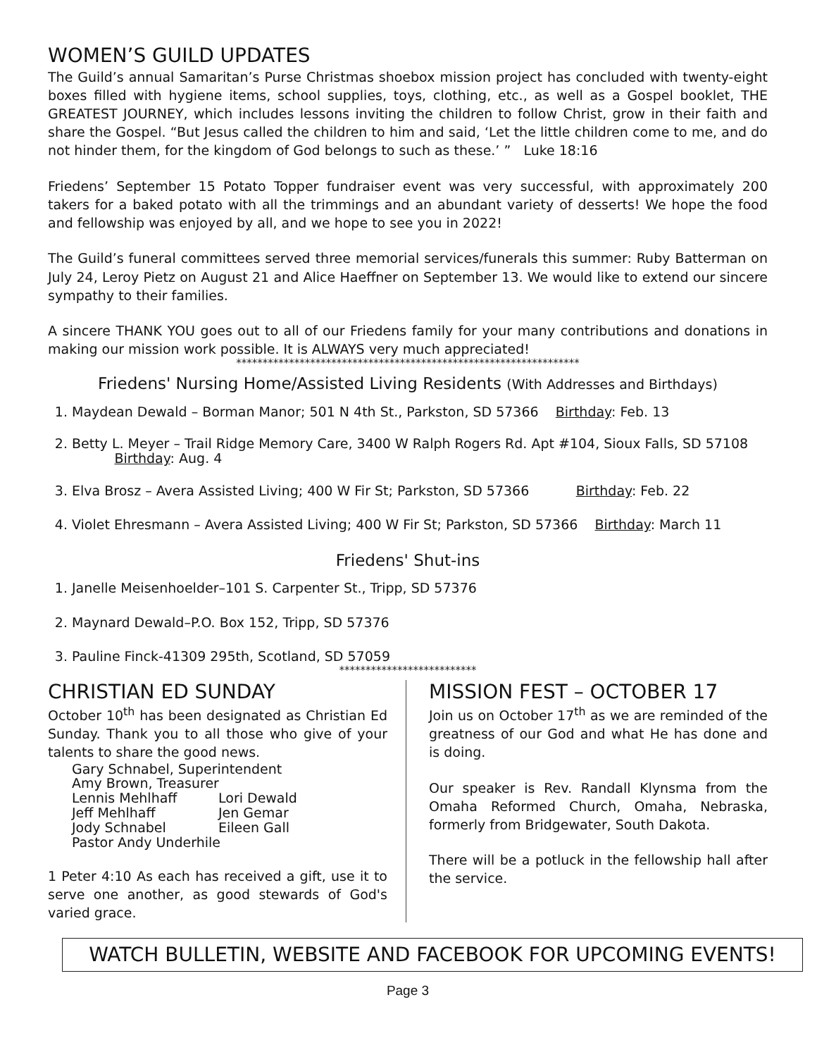WOMEN’S GUILD UPDATES
The Guild’s annual Samaritan’s Purse Christmas shoebox mission project has concluded with twenty-eight boxes filled with hygiene items, school supplies, toys, clothing, etc., as well as a Gospel booklet, THE GREATEST JOURNEY, which includes lessons inviting the children to follow Christ, grow in their faith and share the Gospel. “But Jesus called the children to him and said, ‘Let the little children come to me, and do not hinder them, for the kingdom of God belongs to such as these.’ ” Luke 18:16
Friedens’ September 15 Potato Topper fundraiser event was very successful, with approximately 200 takers for a baked potato with all the trimmings and an abundant variety of desserts! We hope the food and fellowship was enjoyed by all, and we hope to see you in 2022!
The Guild’s funeral committees served three memorial services/funerals this summer: Ruby Batterman on July 24, Leroy Pietz on August 21 and Alice Haeffner on September 13. We would like to extend our sincere sympathy to their families.
A sincere THANK YOU goes out to all of our Friedens family for your many contributions and donations in making our mission work possible. It is ALWAYS very much appreciated!
*****************************************************************
Friedens' Nursing Home/Assisted Living Residents (With Addresses and Birthdays)
1. Maydean Dewald – Borman Manor; 501 N 4th St., Parkston, SD 57366 Birthday: Feb. 13
2. Betty L. Meyer – Trail Ridge Memory Care, 3400 W Ralph Rogers Rd. Apt #104, Sioux Falls, SD 57108 Birthday: Aug. 4
3. Elva Brosz – Avera Assisted Living; 400 W Fir St; Parkston, SD 57366 Birthday: Feb. 22
4. Violet Ehresmann – Avera Assisted Living; 400 W Fir St; Parkston, SD 57366 Birthday: March 11
Friedens' Shut-ins
1. Janelle Meisenhoelder–101 S. Carpenter St., Tripp, SD 57376
2. Maynard Dewald–P.O. Box 152, Tripp, SD 57376
3. Pauline Finck-41309 295th, Scotland, SD 57059
**************************
CHRISTIAN ED SUNDAY
October 10<sup>th</sup> has been designated as Christian Ed Sunday. Thank you to all those who give of your talents to share the good news.
Gary Schnabel, Superintendent
Amy Brown, Treasurer
Lennis Mehlhaff
Jeff Mehlhaff
Jody Schnabel
Lori Dewald
Jen Gemar
Eileen Gall
Pastor Andy Underhile
1 Peter 4:10 As each has received a gift, use it to serve one another, as good stewards of God's varied grace.
MISSION FEST – OCTOBER 17
Join us on October 17<sup>th</sup> as we are reminded of the greatness of our God and what He has done and is doing.
Our speaker is Rev. Randall Klynsma from the Omaha Reformed Church, Omaha, Nebraska, formerly from Bridgewater, South Dakota.
There will be a potluck in the fellowship hall after the service.
WATCH BULLETIN, WEBSITE AND FACEBOOK FOR UPCOMING EVENTS!
Page 3